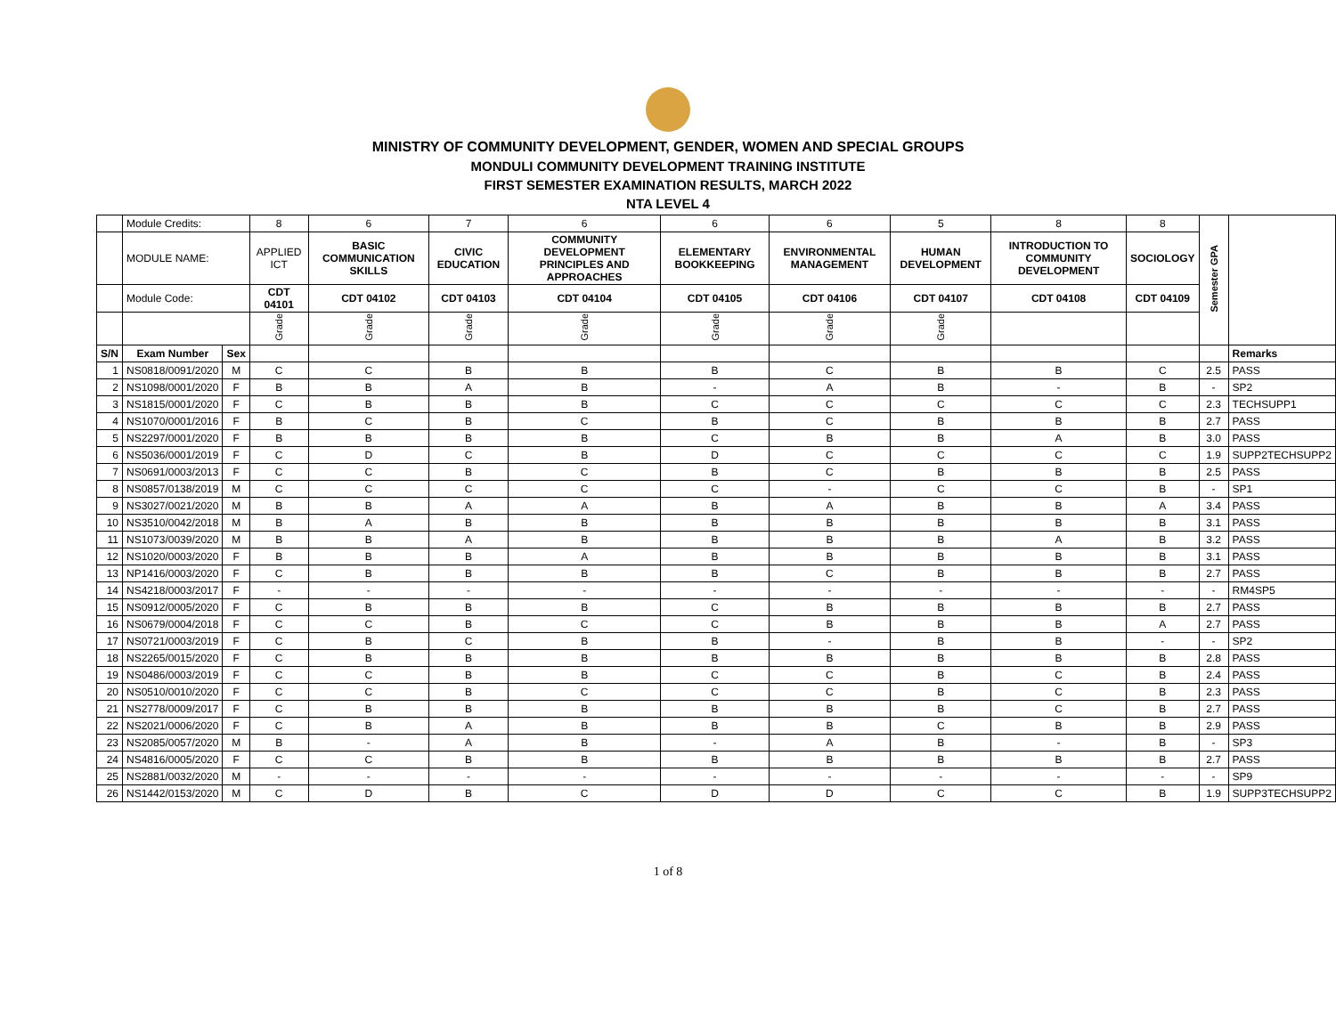MINISTRY OF COMMUNITY DEVELOPMENT, GENDER, WOMEN AND SPECIAL GROUPS
MONDULI COMMUNITY DEVELOPMENT TRAINING INSTITUTE
FIRST SEMESTER EXAMINATION RESULTS, MARCH 2022
NTA LEVEL 4
| | Module Credits: | | 8 | 6 | 7 | 6 | 6 | 6 | 5 | 8 | 8 | Semester GPA | |
| | MODULE NAME: | | APPLIED ICT | BASIC COMMUNICATION SKILLS | CIVIC EDUCATION | COMMUNITY DEVELOPMENT PRINCIPLES AND APPROACHES | ELEMENTARY BOOKKEEPING | ENVIRONMENTAL MANAGEMENT | HUMAN DEVELOPMENT | INTRODUCTION TO COMMUNITY DEVELOPMENT | SOCIOLOGY | | |
| | Module Code: | | CDT 04101 | CDT 04102 | CDT 04103 | CDT 04104 | CDT 04105 | CDT 04106 | CDT 04107 | CDT 04108 | CDT 04109 | | |
| | | | Grade | Grade | Grade | Grade | Grade | Grade | Grade | | | | |
| S/N | Exam Number | Sex | | | | | | | | | | | Remarks |
| 1 | NS0818/0091/2020 | M | C | C | B | B | B | C | B | B | C | 2.5 | PASS |
| 2 | NS1098/0001/2020 | F | B | B | A | B | - | A | B | - | B | - | SP2 |
| 3 | NS1815/0001/2020 | F | C | B | B | B | C | C | C | C | C | 2.3 | TECHSUPP1 |
| 4 | NS1070/0001/2016 | F | B | C | B | C | B | C | B | B | B | 2.7 | PASS |
| 5 | NS2297/0001/2020 | F | B | B | B | B | C | B | B | A | B | 3.0 | PASS |
| 6 | NS5036/0001/2019 | F | C | D | C | B | D | C | C | C | C | 1.9 | SUPP2TECHSUPP2 |
| 7 | NS0691/0003/2013 | F | C | C | B | C | B | C | B | B | B | 2.5 | PASS |
| 8 | NS0857/0138/2019 | M | C | C | C | C | C | - | C | C | B | - | SP1 |
| 9 | NS3027/0021/2020 | M | B | B | A | A | B | A | B | B | A | 3.4 | PASS |
| 10 | NS3510/0042/2018 | M | B | A | B | B | B | B | B | B | B | 3.1 | PASS |
| 11 | NS1073/0039/2020 | M | B | B | A | B | B | B | B | A | B | 3.2 | PASS |
| 12 | NS1020/0003/2020 | F | B | B | B | A | B | B | B | B | B | 3.1 | PASS |
| 13 | NP1416/0003/2020 | F | C | B | B | B | B | C | B | B | B | 2.7 | PASS |
| 14 | NS4218/0003/2017 | F | - | - | - | - | - | - | - | - | - | - | RM4SP5 |
| 15 | NS0912/0005/2020 | F | C | B | B | B | C | B | B | B | B | 2.7 | PASS |
| 16 | NS0679/0004/2018 | F | C | C | B | C | C | B | B | B | A | 2.7 | PASS |
| 17 | NS0721/0003/2019 | F | C | B | C | B | B | - | B | B | - | - | SP2 |
| 18 | NS2265/0015/2020 | F | C | B | B | B | B | B | B | B | B | 2.8 | PASS |
| 19 | NS0486/0003/2019 | F | C | C | B | B | C | C | B | C | B | 2.4 | PASS |
| 20 | NS0510/0010/2020 | F | C | C | B | C | C | C | B | C | B | 2.3 | PASS |
| 21 | NS2778/0009/2017 | F | C | B | B | B | B | B | B | C | B | 2.7 | PASS |
| 22 | NS2021/0006/2020 | F | C | B | A | B | B | B | C | B | B | 2.9 | PASS |
| 23 | NS2085/0057/2020 | M | B | - | A | B | - | A | B | - | B | - | SP3 |
| 24 | NS4816/0005/2020 | F | C | C | B | B | B | B | B | B | B | 2.7 | PASS |
| 25 | NS2881/0032/2020 | M | - | - | - | - | - | - | - | - | - | - | SP9 |
| 26 | NS1442/0153/2020 | M | C | D | B | C | D | D | C | C | B | 1.9 | SUPP3TECHSUPP2 |
1 of 8